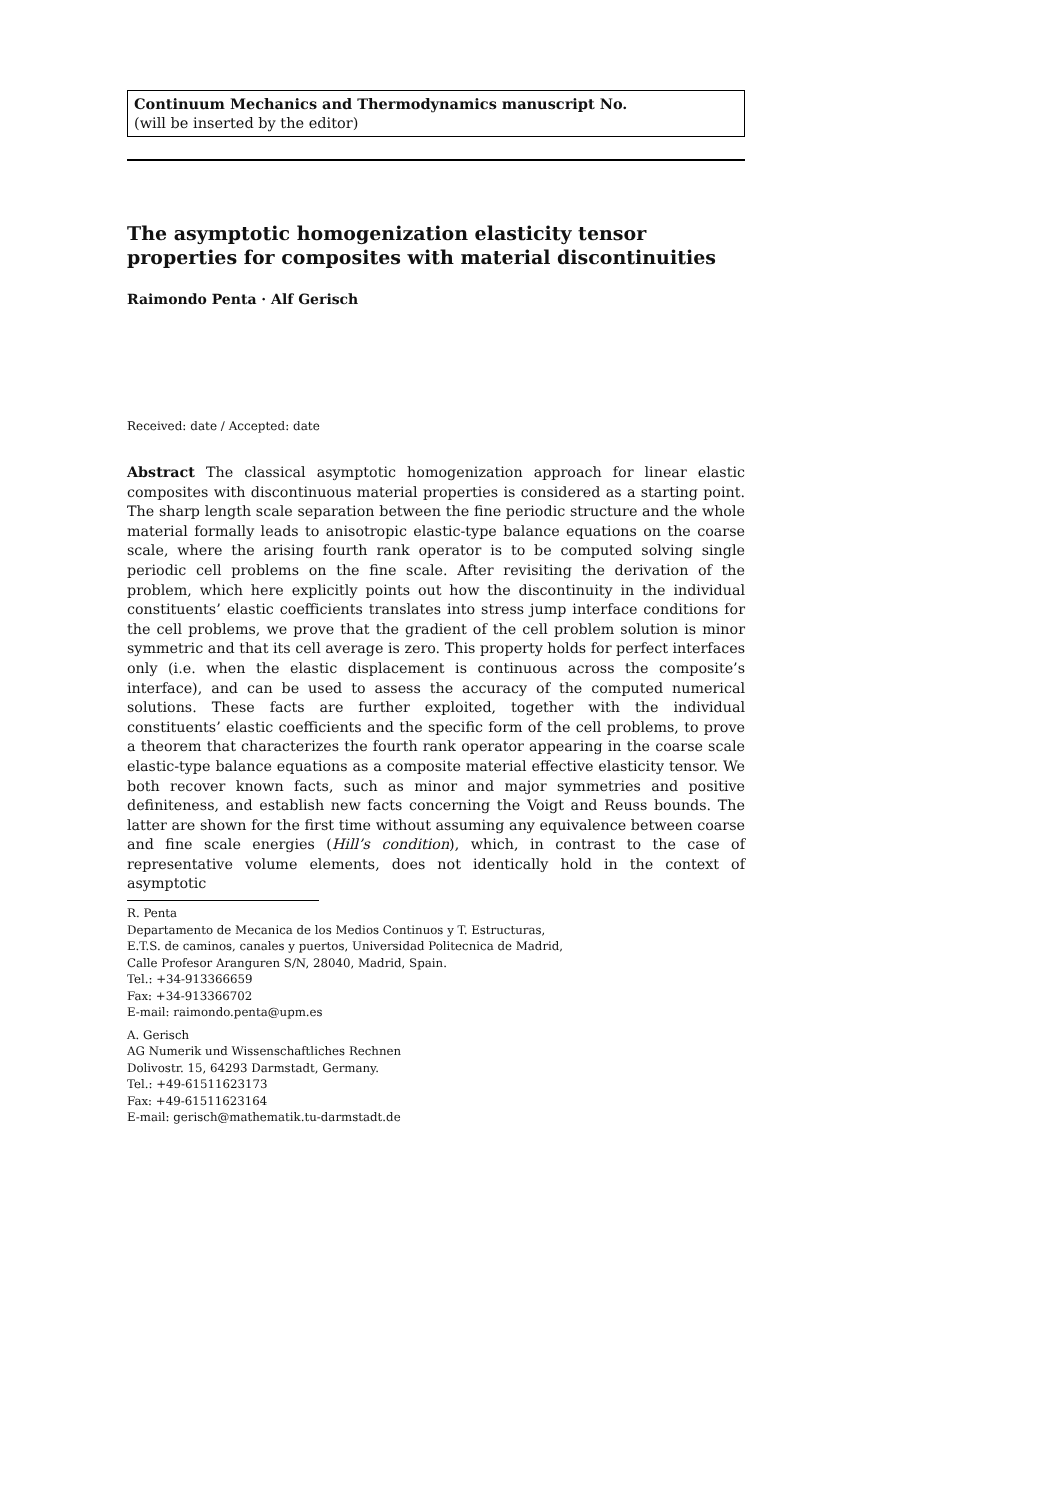Continuum Mechanics and Thermodynamics manuscript No.
(will be inserted by the editor)
The asymptotic homogenization elasticity tensor properties for composites with material discontinuities
Raimondo Penta · Alf Gerisch
Received: date / Accepted: date
Abstract The classical asymptotic homogenization approach for linear elastic composites with discontinuous material properties is considered as a starting point. The sharp length scale separation between the fine periodic structure and the whole material formally leads to anisotropic elastic-type balance equations on the coarse scale, where the arising fourth rank operator is to be computed solving single periodic cell problems on the fine scale. After revisiting the derivation of the problem, which here explicitly points out how the discontinuity in the individual constituents’ elastic coefficients translates into stress jump interface conditions for the cell problems, we prove that the gradient of the cell problem solution is minor symmetric and that its cell average is zero. This property holds for perfect interfaces only (i.e. when the elastic displacement is continuous across the composite’s interface), and can be used to assess the accuracy of the computed numerical solutions. These facts are further exploited, together with the individual constituents’ elastic coefficients and the specific form of the cell problems, to prove a theorem that characterizes the fourth rank operator appearing in the coarse scale elastic-type balance equations as a composite material effective elasticity tensor. We both recover known facts, such as minor and major symmetries and positive definiteness, and establish new facts concerning the Voigt and Reuss bounds. The latter are shown for the first time without assuming any equivalence between coarse and fine scale energies (Hill’s condition), which, in contrast to the case of representative volume elements, does not identically hold in the context of asymptotic
R. Penta
Departamento de Mecanica de los Medios Continuos y T. Estructuras,
E.T.S. de caminos, canales y puertos, Universidad Politecnica de Madrid,
Calle Profesor Aranguren S/N, 28040, Madrid, Spain.
Tel.: +34-913366659
Fax: +34-913366702
E-mail: raimondo.penta@upm.es
A. Gerisch
AG Numerik und Wissenschaftliches Rechnen
Dolivostr. 15, 64293 Darmstadt, Germany.
Tel.: +49-61511623173
Fax: +49-61511623164
E-mail: gerisch@mathematik.tu-darmstadt.de